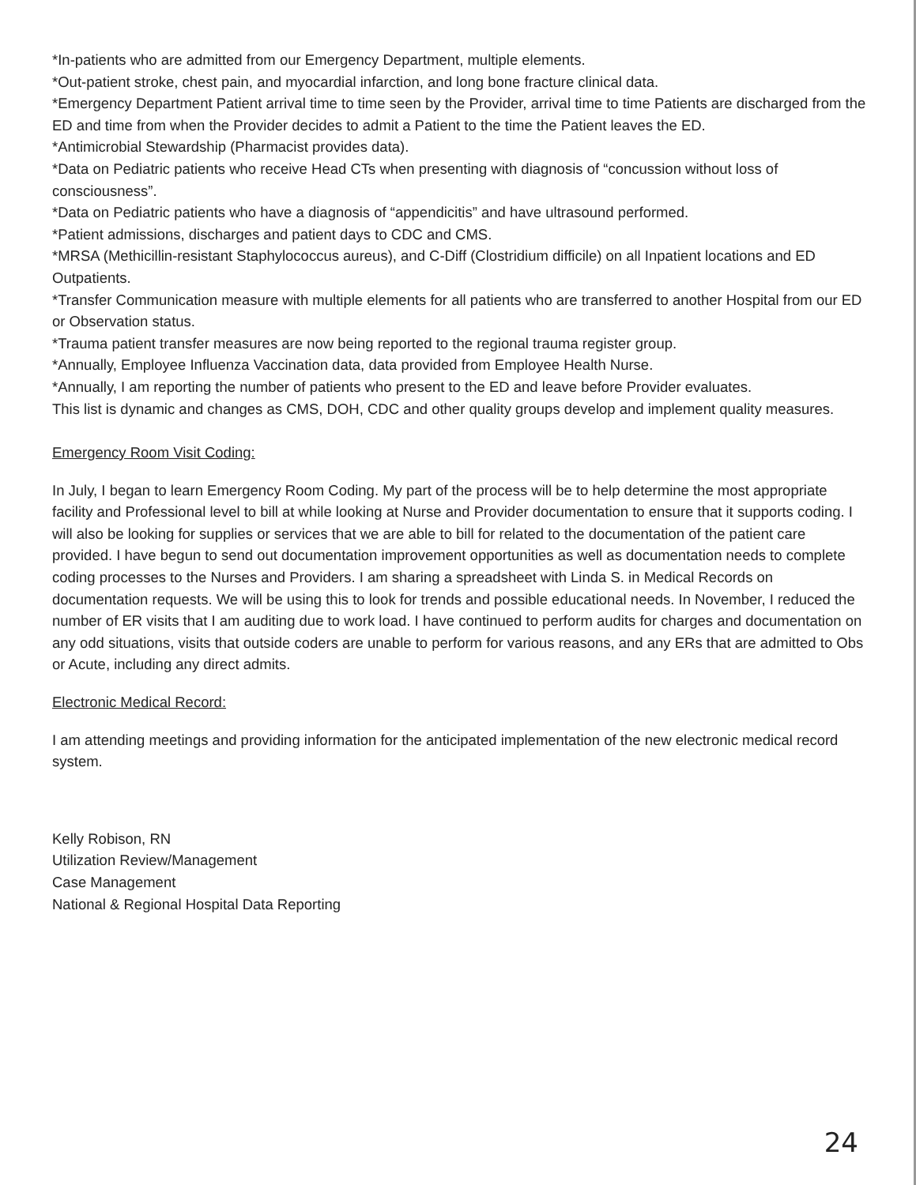*In-patients who are admitted from our Emergency Department, multiple elements.
*Out-patient stroke, chest pain, and myocardial infarction, and long bone fracture clinical data.
*Emergency Department Patient arrival time to time seen by the Provider, arrival time to time Patients are discharged from the ED and time from when the Provider decides to admit a Patient to the time the Patient leaves the ED.
*Antimicrobial Stewardship (Pharmacist provides data).
*Data on Pediatric patients who receive Head CTs when presenting with diagnosis of “concussion without loss of consciousness”.
*Data on Pediatric patients who have a diagnosis of “appendicitis” and have ultrasound performed.
*Patient admissions, discharges and patient days to CDC and CMS.
*MRSA (Methicillin-resistant Staphylococcus aureus), and C-Diff (Clostridium difficile) on all Inpatient locations and ED Outpatients.
*Transfer Communication measure with multiple elements for all patients who are transferred to another Hospital from our ED or Observation status.
*Trauma patient transfer measures are now being reported to the regional trauma register group.
*Annually, Employee Influenza Vaccination data, data provided from Employee Health Nurse.
*Annually, I am reporting the number of patients who present to the ED and leave before Provider evaluates.
This list is dynamic and changes as CMS, DOH, CDC and other quality groups develop and implement quality measures.
Emergency Room Visit Coding:
In July, I began to learn Emergency Room Coding. My part of the process will be to help determine the most appropriate facility and Professional level to bill at while looking at Nurse and Provider documentation to ensure that it supports coding. I will also be looking for supplies or services that we are able to bill for related to the documentation of the patient care provided. I have begun to send out documentation improvement opportunities as well as documentation needs to complete coding processes to the Nurses and Providers. I am sharing a spreadsheet with Linda S. in Medical Records on documentation requests. We will be using this to look for trends and possible educational needs. In November, I reduced the number of ER visits that I am auditing due to work load. I have continued to perform audits for charges and documentation on any odd situations, visits that outside coders are unable to perform for various reasons, and any ERs that are admitted to Obs or Acute, including any direct admits.
Electronic Medical Record:
I am attending meetings and providing information for the anticipated implementation of the new electronic medical record system.
Kelly Robison, RN
Utilization Review/Management
Case Management
National & Regional Hospital Data Reporting
24